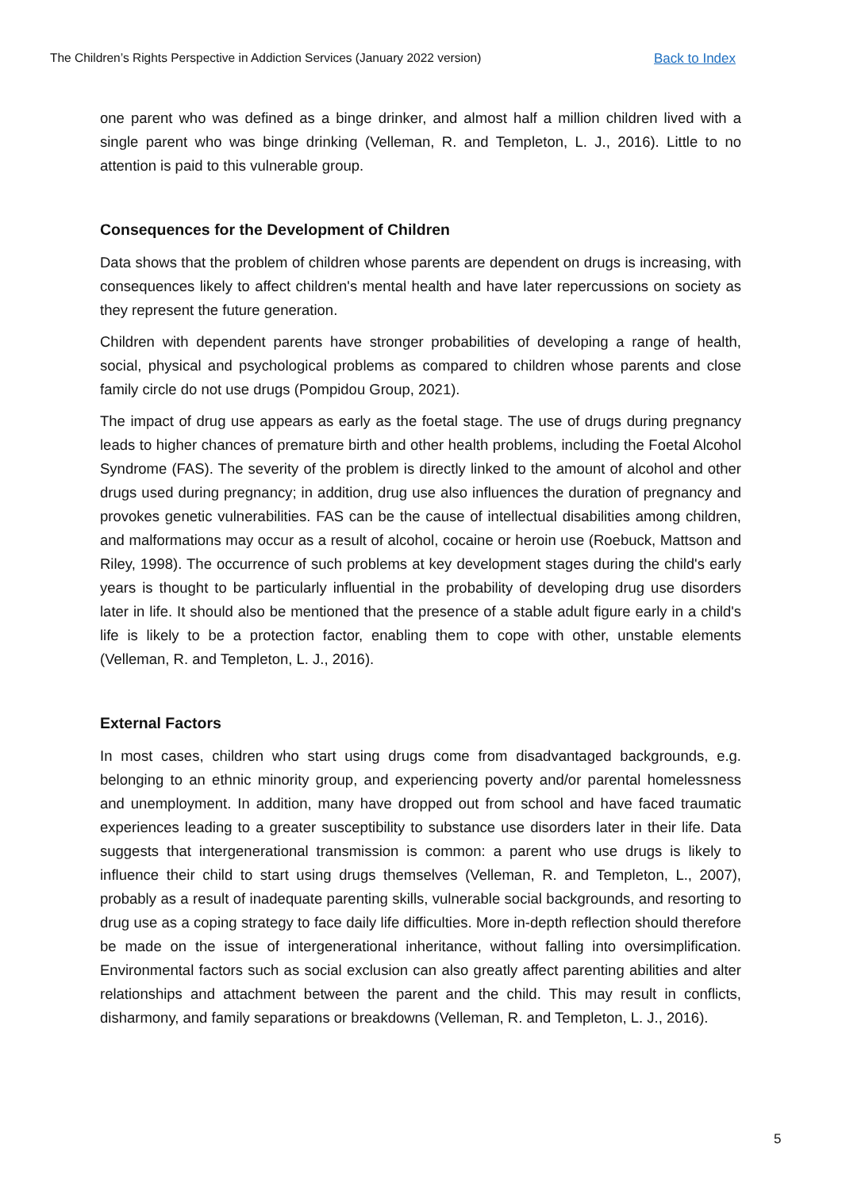The Children’s Rights Perspective in Addiction Services (January 2022 version) Back to Index
one parent who was defined as a binge drinker, and almost half a million children lived with a single parent who was binge drinking (Velleman, R. and Templeton, L. J., 2016). Little to no attention is paid to this vulnerable group.
Consequences for the Development of Children
Data shows that the problem of children whose parents are dependent on drugs is increasing, with consequences likely to affect children's mental health and have later repercussions on society as they represent the future generation.
Children with dependent parents have stronger probabilities of developing a range of health, social, physical and psychological problems as compared to children whose parents and close family circle do not use drugs (Pompidou Group, 2021).
The impact of drug use appears as early as the foetal stage. The use of drugs during pregnancy leads to higher chances of premature birth and other health problems, including the Foetal Alcohol Syndrome (FAS). The severity of the problem is directly linked to the amount of alcohol and other drugs used during pregnancy; in addition, drug use also influences the duration of pregnancy and provokes genetic vulnerabilities. FAS can be the cause of intellectual disabilities among children, and malformations may occur as a result of alcohol, cocaine or heroin use (Roebuck, Mattson and Riley, 1998). The occurrence of such problems at key development stages during the child's early years is thought to be particularly influential in the probability of developing drug use disorders later in life. It should also be mentioned that the presence of a stable adult figure early in a child's life is likely to be a protection factor, enabling them to cope with other, unstable elements (Velleman, R. and Templeton, L. J., 2016).
External Factors
In most cases, children who start using drugs come from disadvantaged backgrounds, e.g. belonging to an ethnic minority group, and experiencing poverty and/or parental homelessness and unemployment. In addition, many have dropped out from school and have faced traumatic experiences leading to a greater susceptibility to substance use disorders later in their life. Data suggests that intergenerational transmission is common: a parent who use drugs is likely to influence their child to start using drugs themselves (Velleman, R. and Templeton, L., 2007), probably as a result of inadequate parenting skills, vulnerable social backgrounds, and resorting to drug use as a coping strategy to face daily life difficulties. More in-depth reflection should therefore be made on the issue of intergenerational inheritance, without falling into oversimplification. Environmental factors such as social exclusion can also greatly affect parenting abilities and alter relationships and attachment between the parent and the child. This may result in conflicts, disharmony, and family separations or breakdowns (Velleman, R. and Templeton, L. J., 2016).
5